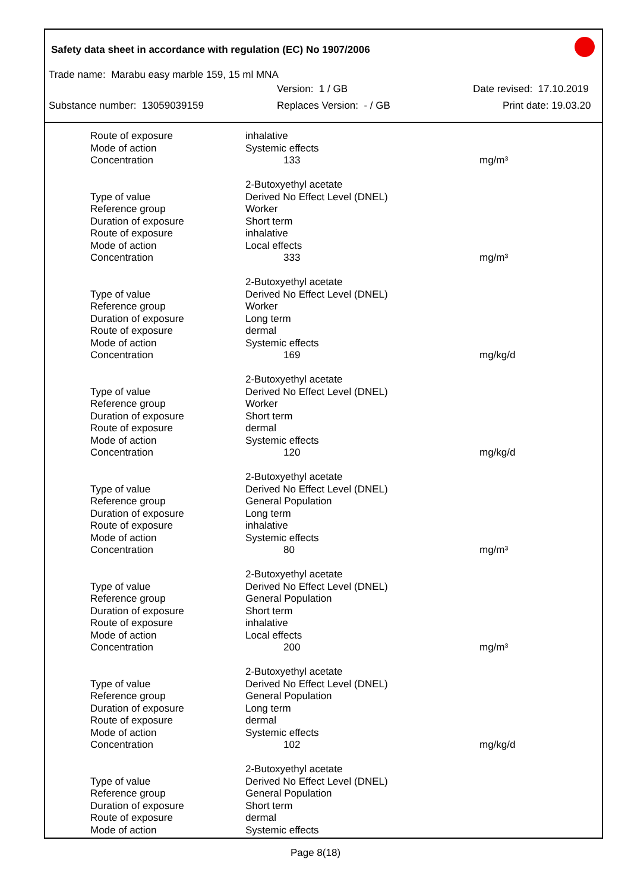Safety data sheet in accordance with regulation (EC) No 1907/2006
Trade name: Marabu easy marble 159, 15 ml MNA
Version: 1 / GB Date revised: 17.10.2019
Substance number: 13059039159 Replaces Version: - / GB Print date: 19.03.20
| Route of exposure | inhalative | |
| Mode of action | Systemic effects | |
| Concentration | 133 | mg/m³ |
| | 2-Butoxyethyl acetate | |
| Type of value | Derived No Effect Level (DNEL) | |
| Reference group | Worker | |
| Duration of exposure | Short term | |
| Route of exposure | inhalative | |
| Mode of action | Local effects | |
| Concentration | 333 | mg/m³ |
| | 2-Butoxyethyl acetate | |
| Type of value | Derived No Effect Level (DNEL) | |
| Reference group | Worker | |
| Duration of exposure | Long term | |
| Route of exposure | dermal | |
| Mode of action | Systemic effects | |
| Concentration | 169 | mg/kg/d |
| | 2-Butoxyethyl acetate | |
| Type of value | Derived No Effect Level (DNEL) | |
| Reference group | Worker | |
| Duration of exposure | Short term | |
| Route of exposure | dermal | |
| Mode of action | Systemic effects | |
| Concentration | 120 | mg/kg/d |
| | 2-Butoxyethyl acetate | |
| Type of value | Derived No Effect Level (DNEL) | |
| Reference group | General Population | |
| Duration of exposure | Long term | |
| Route of exposure | inhalative | |
| Mode of action | Systemic effects | |
| Concentration | 80 | mg/m³ |
| | 2-Butoxyethyl acetate | |
| Type of value | Derived No Effect Level (DNEL) | |
| Reference group | General Population | |
| Duration of exposure | Short term | |
| Route of exposure | inhalative | |
| Mode of action | Local effects | |
| Concentration | 200 | mg/m³ |
| | 2-Butoxyethyl acetate | |
| Type of value | Derived No Effect Level (DNEL) | |
| Reference group | General Population | |
| Duration of exposure | Long term | |
| Route of exposure | dermal | |
| Mode of action | Systemic effects | |
| Concentration | 102 | mg/kg/d |
| | 2-Butoxyethyl acetate | |
| Type of value | Derived No Effect Level (DNEL) | |
| Reference group | General Population | |
| Duration of exposure | Short term | |
| Route of exposure | dermal | |
| Mode of action | Systemic effects | |
Page 8(18)